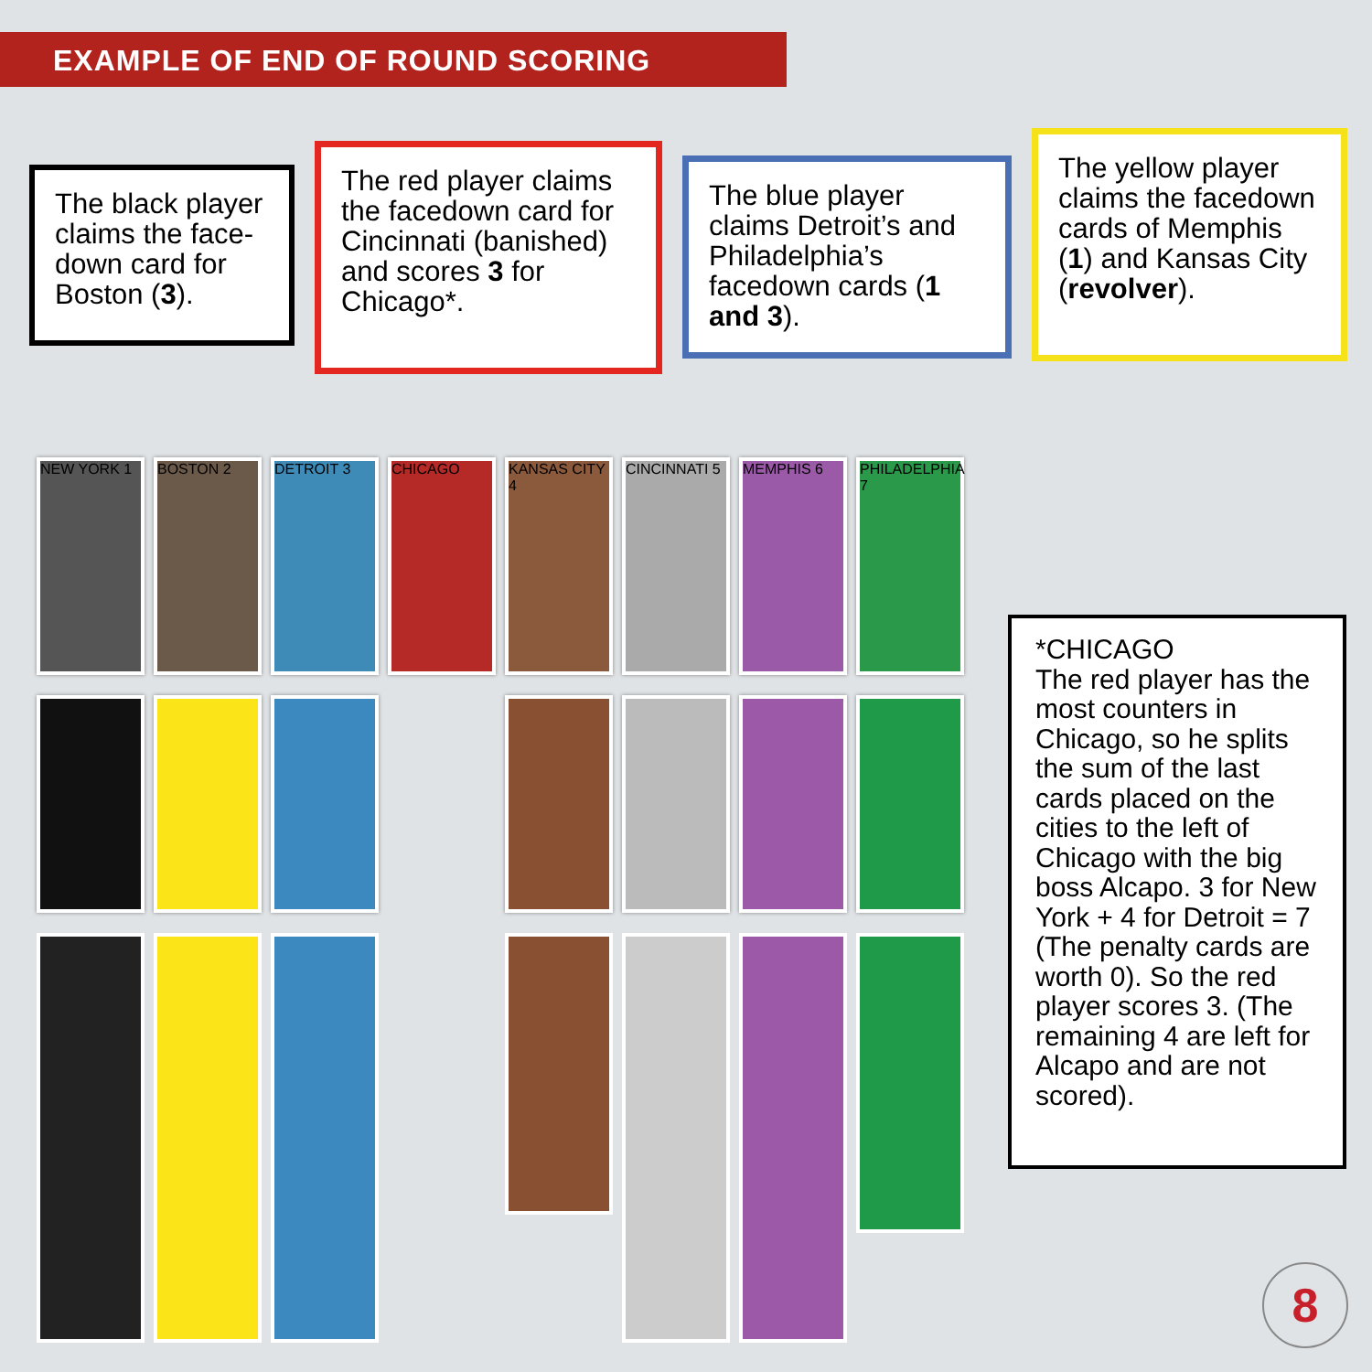EXAMPLE OF END OF ROUND SCORING
The black player claims the face-down card for Boston (3).
The red player claims the facedown card for Cincinnati (banished) and scores 3 for Chicago*.
The blue player claims Detroit’s and Philadelphia’s facedown cards (1 and 3).
The yellow player claims the facedown cards of Memphis (1) and Kansas City (revolver).
NEW YORK 1 BOSTON 2 DETROIT 3 CHICAGO KANSAS CITY 4
CINCINNATI 5 MEMPHIS 6 PHILADELPHIA 7
*CHICAGO
The red player has the most counters in Chicago, so he splits the sum of the last cards placed on the cities to the left of Chicago with the big boss Alcapo. 3 for New York + 4 for Detroit = 7 (The penalty cards are worth 0). So the red player scores 3. (The remaining 4 are left for Alcapo and are not scored).
8